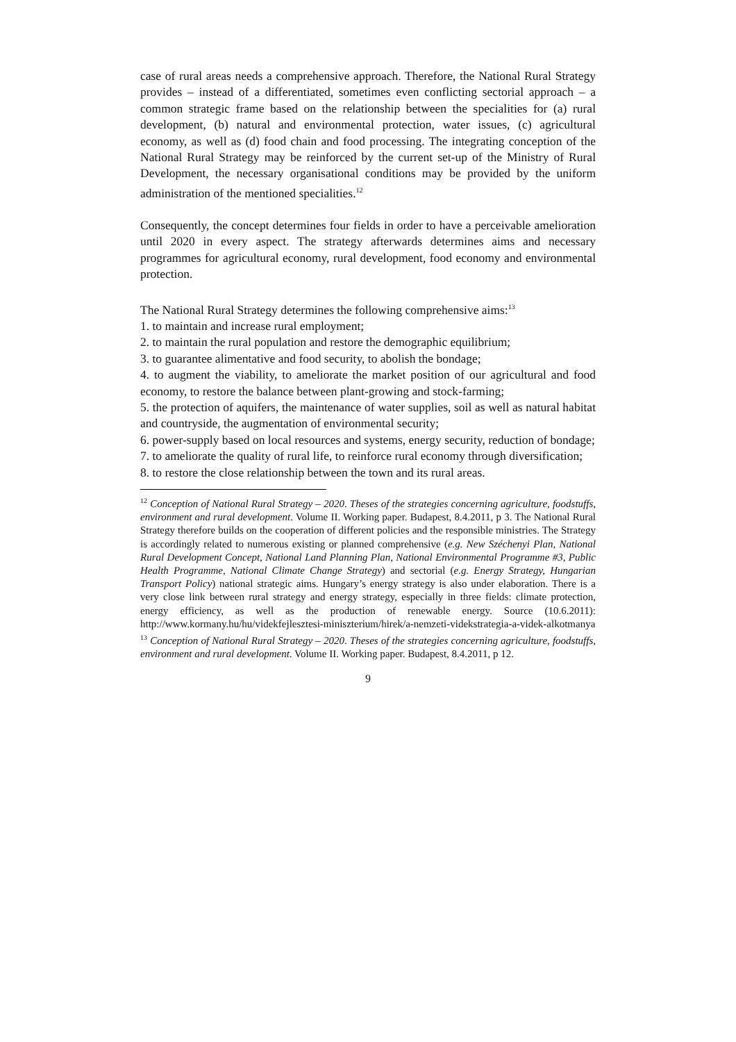case of rural areas needs a comprehensive approach. Therefore, the National Rural Strategy provides – instead of a differentiated, sometimes even conflicting sectorial approach – a common strategic frame based on the relationship between the specialities for (a) rural development, (b) natural and environmental protection, water issues, (c) agricultural economy, as well as (d) food chain and food processing. The integrating conception of the National Rural Strategy may be reinforced by the current set-up of the Ministry of Rural Development, the necessary organisational conditions may be provided by the uniform administration of the mentioned specialities.<sup>12</sup>
Consequently, the concept determines four fields in order to have a perceivable amelioration until 2020 in every aspect. The strategy afterwards determines aims and necessary programmes for agricultural economy, rural development, food economy and environmental protection.
The National Rural Strategy determines the following comprehensive aims:<sup>13</sup>
1. to maintain and increase rural employment;
2. to maintain the rural population and restore the demographic equilibrium;
3. to guarantee alimentative and food security, to abolish the bondage;
4. to augment the viability, to ameliorate the market position of our agricultural and food economy, to restore the balance between plant-growing and stock-farming;
5. the protection of aquifers, the maintenance of water supplies, soil as well as natural habitat and countryside, the augmentation of environmental security;
6. power-supply based on local resources and systems, energy security, reduction of bondage;
7. to ameliorate the quality of rural life, to reinforce rural economy through diversification;
8. to restore the close relationship between the town and its rural areas.
<sup>12</sup> Conception of National Rural Strategy – 2020. Theses of the strategies concerning agriculture, foodstuffs, environment and rural development. Volume II. Working paper. Budapest, 8.4.2011, p 3. The National Rural Strategy therefore builds on the cooperation of different policies and the responsible ministries. The Strategy is accordingly related to numerous existing or planned comprehensive (e.g. New Széchenyi Plan, National Rural Development Concept, National Land Planning Plan, National Environmental Programme #3, Public Health Programme, National Climate Change Strategy) and sectorial (e.g. Energy Strategy, Hungarian Transport Policy) national strategic aims. Hungary’s energy strategy is also under elaboration. There is a very close link between rural strategy and energy strategy, especially in three fields: climate protection, energy efficiency, as well as the production of renewable energy. Source (10.6.2011): http://www.kormany.hu/hu/videkfejlesztesi-miniszterium/hirek/a-nemzeti-videkstrategia-a-videk-alkotmanya
<sup>13</sup> Conception of National Rural Strategy – 2020. Theses of the strategies concerning agriculture, foodstuffs, environment and rural development. Volume II. Working paper. Budapest, 8.4.2011, p 12.
9